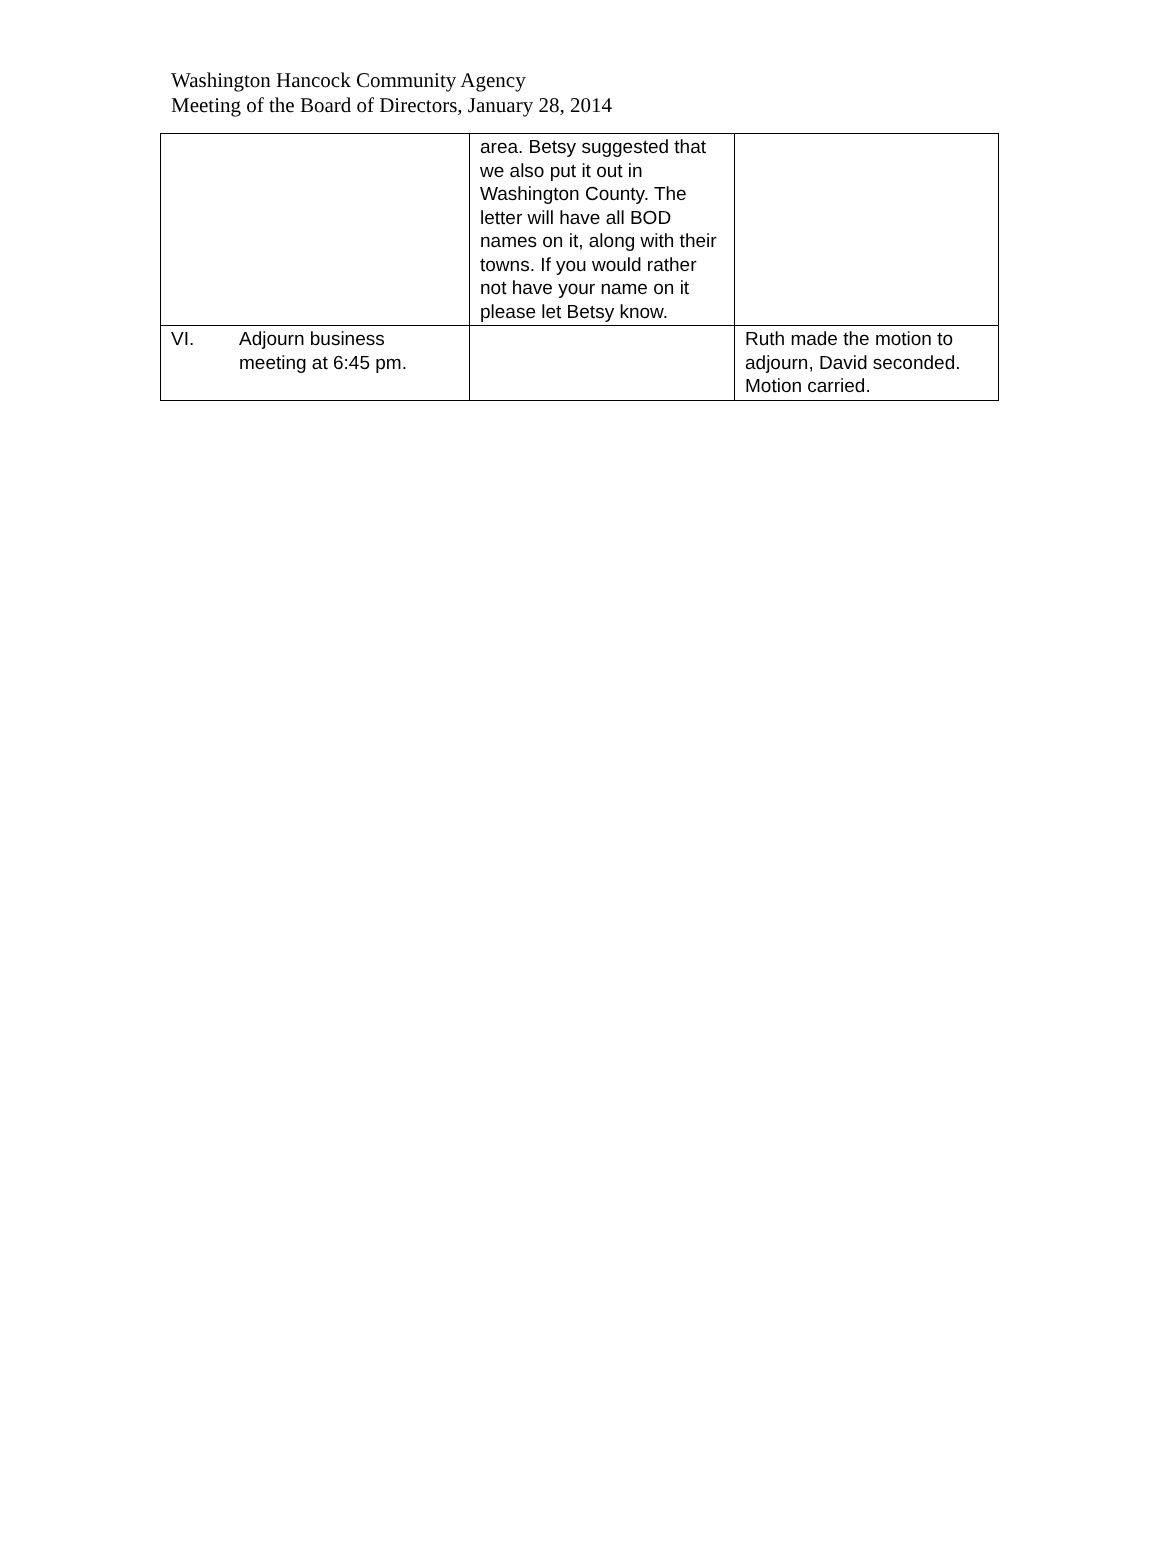Washington Hancock Community Agency
Meeting of the Board of Directors, January 28, 2014
| | area. Betsy suggested that we also put it out in Washington County. The letter will have all BOD names on it, along with their towns. If you would rather not have your name on it please let Betsy know. | |
| VI. Adjourn business meeting at 6:45 pm. | | Ruth made the motion to adjourn, David seconded. Motion carried. |